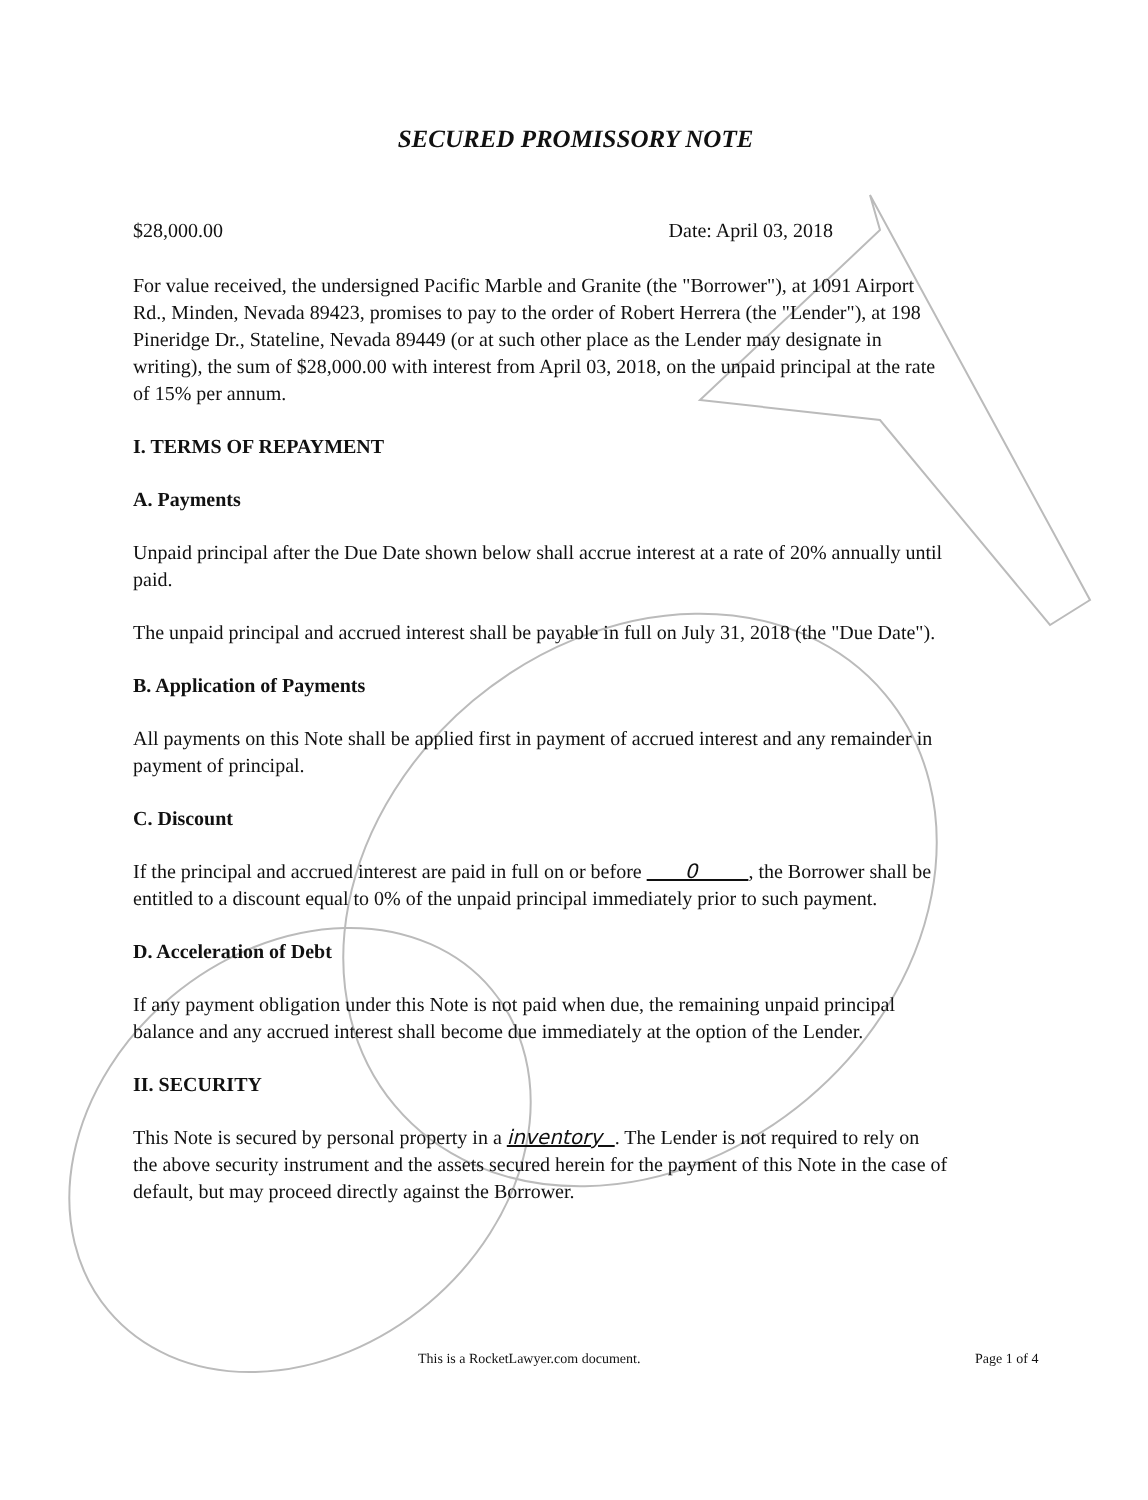SECURED PROMISSORY NOTE
$28,000.00 Date: April 03, 2018
For value received, the undersigned Pacific Marble and Granite (the "Borrower"), at 1091 Airport Rd., Minden, Nevada 89423, promises to pay to the order of Robert Herrera (the "Lender"), at 198 Pineridge Dr., Stateline, Nevada 89449 (or at such other place as the Lender may designate in writing), the sum of $28,000.00 with interest from April 03, 2018, on the unpaid principal at the rate of 15% per annum.
I. TERMS OF REPAYMENT
A. Payments
Unpaid principal after the Due Date shown below shall accrue interest at a rate of 20% annually until paid.
The unpaid principal and accrued interest shall be payable in full on July 31, 2018 (the "Due Date").
B. Application of Payments
All payments on this Note shall be applied first in payment of accrued interest and any remainder in payment of principal.
C. Discount
If the principal and accrued interest are paid in full on or before 0 , the Borrower shall be entitled to a discount equal to 0% of the unpaid principal immediately prior to such payment.
D. Acceleration of Debt
If any payment obligation under this Note is not paid when due, the remaining unpaid principal balance and any accrued interest shall become due immediately at the option of the Lender.
II. SECURITY
This Note is secured by personal property in a inventory . The Lender is not required to rely on the above security instrument and the assets secured herein for the payment of this Note in the case of default, but may proceed directly against the Borrower.
This is a RocketLawyer.com document. Page 1 of 4